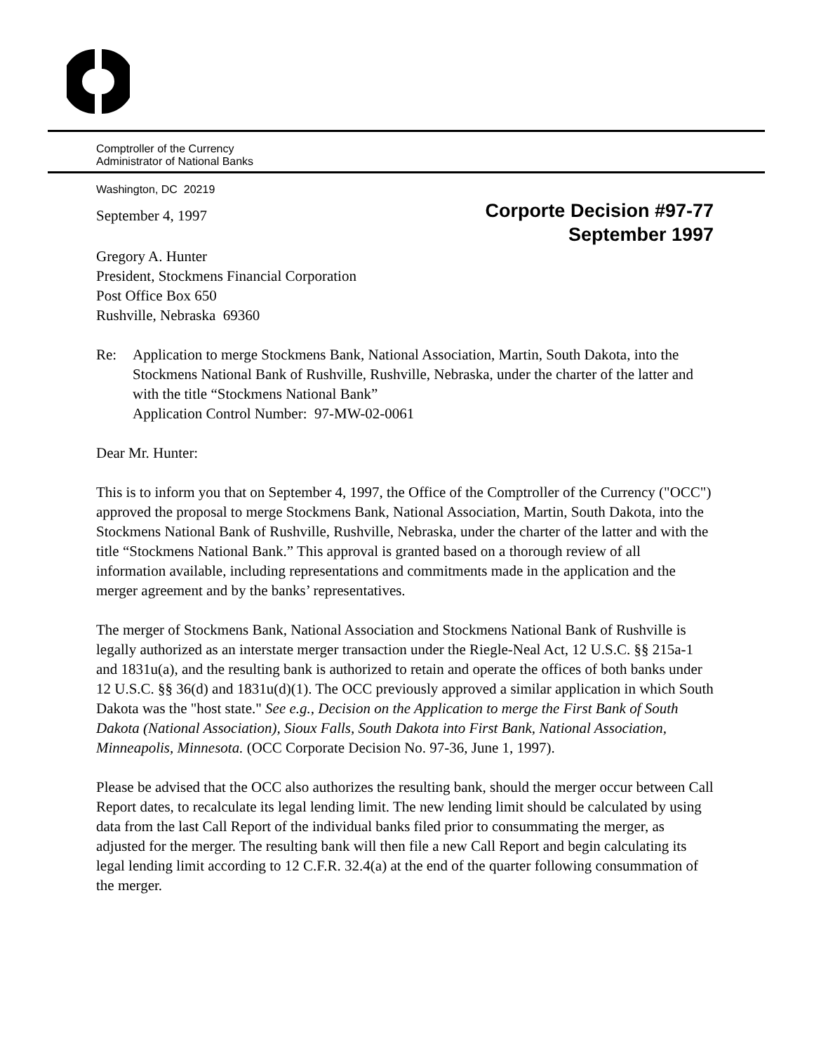Comptroller of the Currency
Administrator of National Banks
Washington, DC 20219
September 4, 1997
Corporte Decision #97-77
September 1997
Gregory A. Hunter
President, Stockmens Financial Corporation
Post Office Box 650
Rushville, Nebraska 69360
Re: Application to merge Stockmens Bank, National Association, Martin, South Dakota, into the Stockmens National Bank of Rushville, Rushville, Nebraska, under the charter of the latter and with the title “Stockmens National Bank”
Application Control Number: 97-MW-02-0061
Dear Mr. Hunter:
This is to inform you that on September 4, 1997, the Office of the Comptroller of the Currency ("OCC") approved the proposal to merge Stockmens Bank, National Association, Martin, South Dakota, into the Stockmens National Bank of Rushville, Rushville, Nebraska, under the charter of the latter and with the title “Stockmens National Bank.” This approval is granted based on a thorough review of all information available, including representations and commitments made in the application and the merger agreement and by the banks’ representatives.
The merger of Stockmens Bank, National Association and Stockmens National Bank of Rushville is legally authorized as an interstate merger transaction under the Riegle-Neal Act, 12 U.S.C. §§ 215a-1 and 1831u(a), and the resulting bank is authorized to retain and operate the offices of both banks under 12 U.S.C. §§ 36(d) and 1831u(d)(1). The OCC previously approved a similar application in which South Dakota was the "host state." See e.g., Decision on the Application to merge the First Bank of South Dakota (National Association), Sioux Falls, South Dakota into First Bank, National Association, Minneapolis, Minnesota. (OCC Corporate Decision No. 97-36, June 1, 1997).
Please be advised that the OCC also authorizes the resulting bank, should the merger occur between Call Report dates, to recalculate its legal lending limit. The new lending limit should be calculated by using data from the last Call Report of the individual banks filed prior to consummating the merger, as adjusted for the merger. The resulting bank will then file a new Call Report and begin calculating its legal lending limit according to 12 C.F.R. 32.4(a) at the end of the quarter following consummation of the merger.